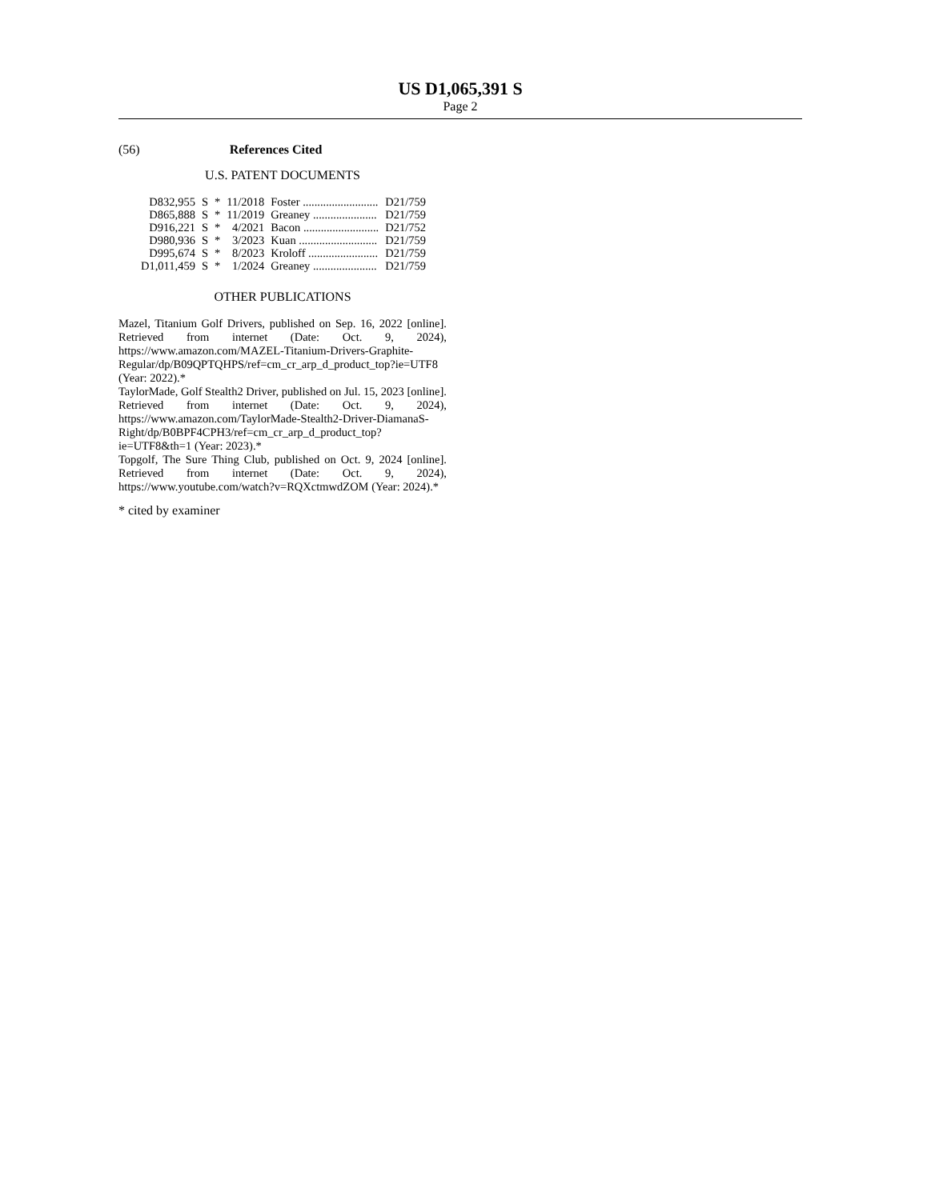US D1,065,391 S
Page 2
(56) References Cited
U.S. PATENT DOCUMENTS
| D832,955 | S | * | 11/2018 | Foster .......................... | D21/759 |
| D865,888 | S | * | 11/2019 | Greaney ...................... | D21/759 |
| D916,221 | S | * | 4/2021 | Bacon .......................... | D21/752 |
| D980,936 | S | * | 3/2023 | Kuan ........................... | D21/759 |
| D995,674 | S | * | 8/2023 | Kroloff ........................ | D21/759 |
| D1,011,459 | S | * | 1/2024 | Greaney ...................... | D21/759 |
OTHER PUBLICATIONS
Mazel, Titanium Golf Drivers, published on Sep. 16, 2022 [online]. Retrieved from internet (Date: Oct. 9, 2024), https://www.amazon.com/MAZEL-Titanium-Drivers-Graphite-Regular/dp/B09QPTQHPS/ref=cm_cr_arp_d_product_top?ie=UTF8 (Year: 2022).*
TaylorMade, Golf Stealth2 Driver, published on Jul. 15, 2023 [online]. Retrieved from internet (Date: Oct. 9, 2024), https://www.amazon.com/TaylorMade-Stealth2-Driver-DiamanaS-Right/dp/B0BPF4CPH3/ref=cm_cr_arp_d_product_top?ie=UTF8&th=1 (Year: 2023).*
Topgolf, The Sure Thing Club, published on Oct. 9, 2024 [online]. Retrieved from internet (Date: Oct. 9, 2024), https://www.youtube.com/watch?v=RQXctmwdZOM (Year: 2024).*
* cited by examiner